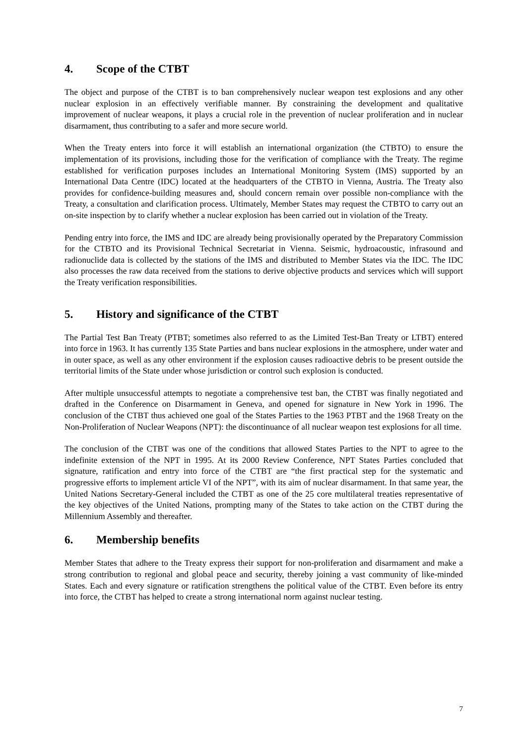4. Scope of the CTBT
The object and purpose of the CTBT is to ban comprehensively nuclear weapon test explosions and any other nuclear explosion in an effectively verifiable manner. By constraining the development and qualitative improvement of nuclear weapons, it plays a crucial role in the prevention of nuclear proliferation and in nuclear disarmament, thus contributing to a safer and more secure world.
When the Treaty enters into force it will establish an international organization (the CTBTO) to ensure the implementation of its provisions, including those for the verification of compliance with the Treaty. The regime established for verification purposes includes an International Monitoring System (IMS) supported by an International Data Centre (IDC) located at the headquarters of the CTBTO in Vienna, Austria. The Treaty also provides for confidence-building measures and, should concern remain over possible non-compliance with the Treaty, a consultation and clarification process. Ultimately, Member States may request the CTBTO to carry out an on-site inspection by to clarify whether a nuclear explosion has been carried out in violation of the Treaty.
Pending entry into force, the IMS and IDC are already being provisionally operated by the Preparatory Commission for the CTBTO and its Provisional Technical Secretariat in Vienna. Seismic, hydroacoustic, infrasound and radionuclide data is collected by the stations of the IMS and distributed to Member States via the IDC. The IDC also processes the raw data received from the stations to derive objective products and services which will support the Treaty verification responsibilities.
5. History and significance of the CTBT
The Partial Test Ban Treaty (PTBT; sometimes also referred to as the Limited Test-Ban Treaty or LTBT) entered into force in 1963. It has currently 135 State Parties and bans nuclear explosions in the atmosphere, under water and in outer space, as well as any other environment if the explosion causes radioactive debris to be present outside the territorial limits of the State under whose jurisdiction or control such explosion is conducted.
After multiple unsuccessful attempts to negotiate a comprehensive test ban, the CTBT was finally negotiated and drafted in the Conference on Disarmament in Geneva, and opened for signature in New York in 1996. The conclusion of the CTBT thus achieved one goal of the States Parties to the 1963 PTBT and the 1968 Treaty on the Non-Proliferation of Nuclear Weapons (NPT): the discontinuance of all nuclear weapon test explosions for all time.
The conclusion of the CTBT was one of the conditions that allowed States Parties to the NPT to agree to the indefinite extension of the NPT in 1995. At its 2000 Review Conference, NPT States Parties concluded that signature, ratification and entry into force of the CTBT are “the first practical step for the systematic and progressive efforts to implement article VI of the NPT”, with its aim of nuclear disarmament. In that same year, the United Nations Secretary-General included the CTBT as one of the 25 core multilateral treaties representative of the key objectives of the United Nations, prompting many of the States to take action on the CTBT during the Millennium Assembly and thereafter.
6. Membership benefits
Member States that adhere to the Treaty express their support for non-proliferation and disarmament and make a strong contribution to regional and global peace and security, thereby joining a vast community of like-minded States. Each and every signature or ratification strengthens the political value of the CTBT. Even before its entry into force, the CTBT has helped to create a strong international norm against nuclear testing.
7